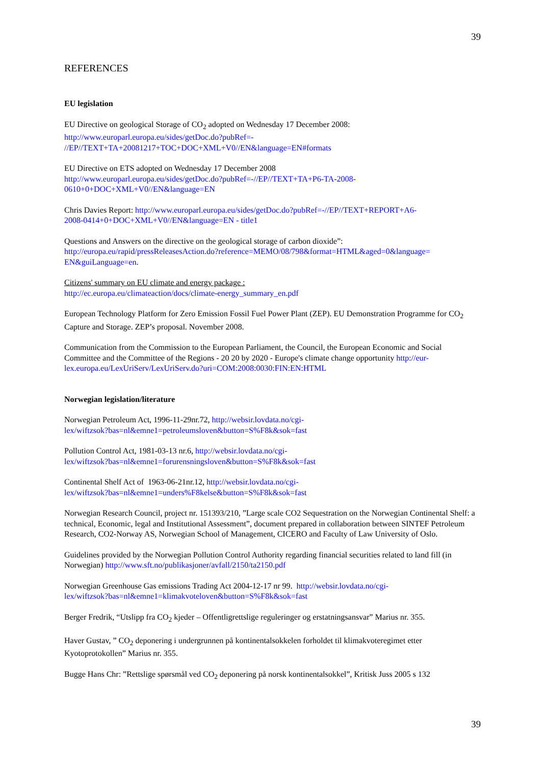39
REFERENCES
EU legislation
EU Directive on geological Storage of CO<sub>2</sub> adopted on Wednesday 17 December 2008:
http://www.europarl.europa.eu/sides/getDoc.do?pubRef=-
//EP//TEXT+TA+20081217+TOC+DOC+XML+V0//EN&language=EN#formats
EU Directive on ETS adopted on Wednesday 17 December 2008
http://www.europarl.europa.eu/sides/getDoc.do?pubRef=-//EP//TEXT+TA+P6-TA-2008-
0610+0+DOC+XML+V0//EN&language=EN
Chris Davies Report: http://www.europarl.europa.eu/sides/getDoc.do?pubRef=-//EP//TEXT+REPORT+A6-
2008-0414+0+DOC+XML+V0//EN&language=EN - title1
Questions and Answers on the directive on the geological storage of carbon dioxide”:
http://europa.eu/rapid/pressReleasesAction.do?reference=MEMO/08/798&format=HTML&aged=0&language=
EN&guiLanguage=en.
Citizens' summary on EU climate and energy package :
http://ec.europa.eu/climateaction/docs/climate-energy_summary_en.pdf
European Technology Platform for Zero Emission Fossil Fuel Power Plant (ZEP). EU Demonstration Programme for CO<sub>2</sub> Capture and Storage. ZEP’s proposal. November 2008.
Communication from the Commission to the European Parliament, the Council, the European Economic and Social Committee and the Committee of the Regions - 20 20 by 2020 - Europe's climate change opportunity http://eur-lex.europa.eu/LexUriServ/LexUriServ.do?uri=COM:2008:0030:FIN:EN:HTML
Norwegian legislation/literature
Norwegian Petroleum Act, 1996-11-29nr.72, http://websir.lovdata.no/cgi-
lex/wiftzsok?bas=nl&emne1=petroleumsloven&button=S%F8k&sok=fast
Pollution Control Act, 1981-03-13 nr.6, http://websir.lovdata.no/cgi-
lex/wiftzsok?bas=nl&emne1=forurensningsloven&button=S%F8k&sok=fast
Continental Shelf Act of 1963-06-21nr.12, http://websir.lovdata.no/cgi-
lex/wiftzsok?bas=nl&emne1=unders%F8kelse&button=S%F8k&sok=fast
Norwegian Research Council, project nr. 151393/210, ”Large scale CO2 Sequestration on the Norwegian Continental Shelf: a technical, Economic, legal and Institutional Assessment”, document prepared in collaboration between SINTEF Petroleum Research, CO2-Norway AS, Norwegian School of Management, CICERO and Faculty of Law University of Oslo.
Guidelines provided by the Norwegian Pollution Control Authority regarding financial securities related to land fill (in Norwegian) http://www.sft.no/publikasjoner/avfall/2150/ta2150.pdf
Norwegian Greenhouse Gas emissions Trading Act 2004-12-17 nr 99. http://websir.lovdata.no/cgi-
lex/wiftzsok?bas=nl&emne1=klimakvoteloven&button=S%F8k&sok=fast
Berger Fredrik, “Utslipp fra CO<sub>2</sub> kjeder – Offentligrettslige reguleringer og erstatningsansvar” Marius nr. 355.
Haver Gustav, ” CO<sub>2</sub> deponering i undergrunnen på kontinentalsokkelen forholdet til klimakvoteregimet etter Kyotoprotokollen” Marius nr. 355.
Bugge Hans Chr: ”Rettslige spørsmål ved CO<sub>2</sub> deponering på norsk kontinentalsokkel”, Kritisk Juss 2005 s 132
39